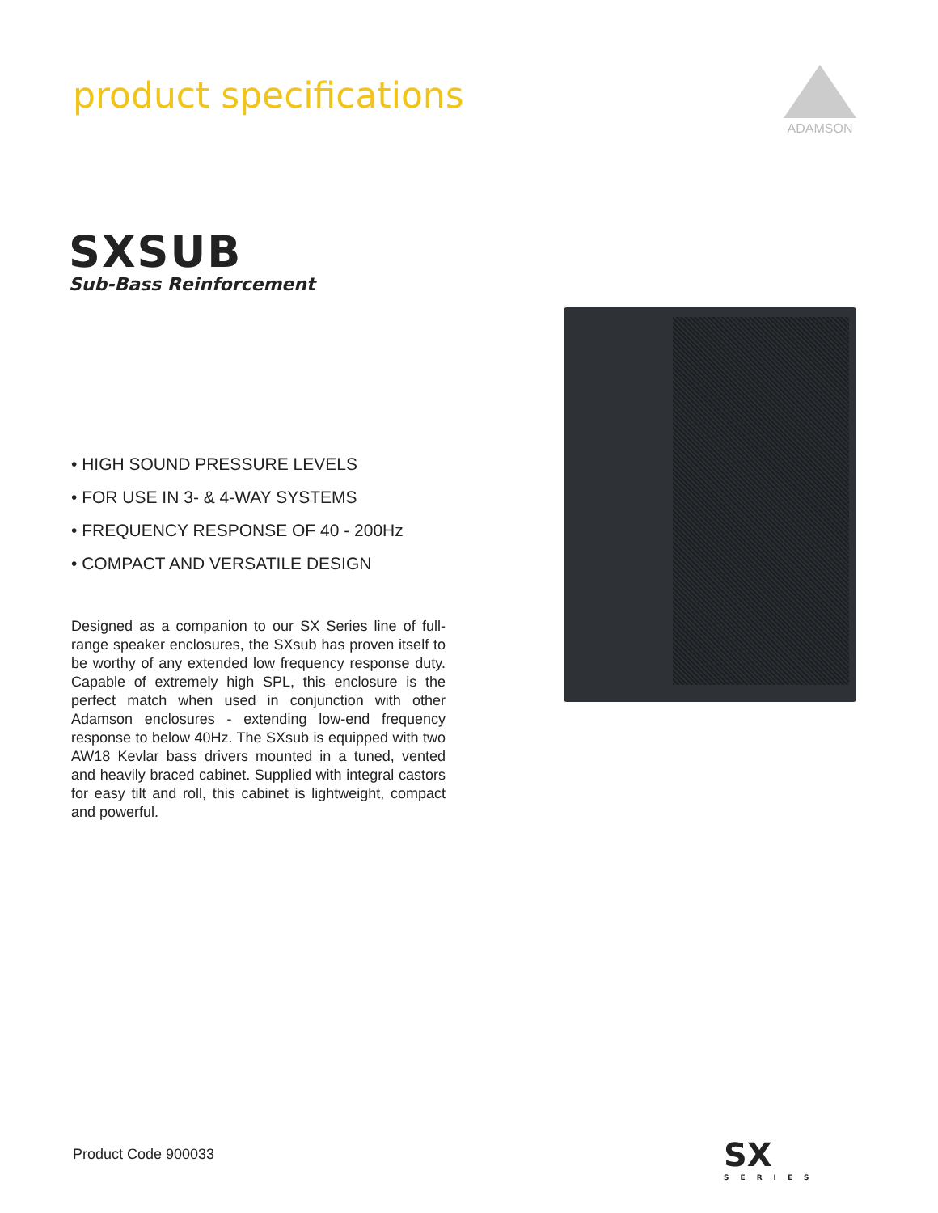product specifications
ADAMSON
SXSUB
Sub-Bass Reinforcement
• HIGH SOUND PRESSURE LEVELS
• FOR USE IN 3- & 4-WAY SYSTEMS
• FREQUENCY RESPONSE OF 40 - 200Hz
• COMPACT AND VERSATILE DESIGN
Designed as a companion to our SX Series line of full-range speaker enclosures, the SXsub has proven itself to be worthy of any extended low frequency response duty. Capable of extremely high SPL, this enclosure is the perfect match when used in conjunction with other Adamson enclosures - extending low-end frequency response to below 40Hz. The SXsub is equipped with two AW18 Kevlar bass drivers mounted in a tuned, vented and heavily braced cabinet. Supplied with integral castors for easy tilt and roll, this cabinet is lightweight, compact and powerful.
Product Code 900033 SX
SERIES